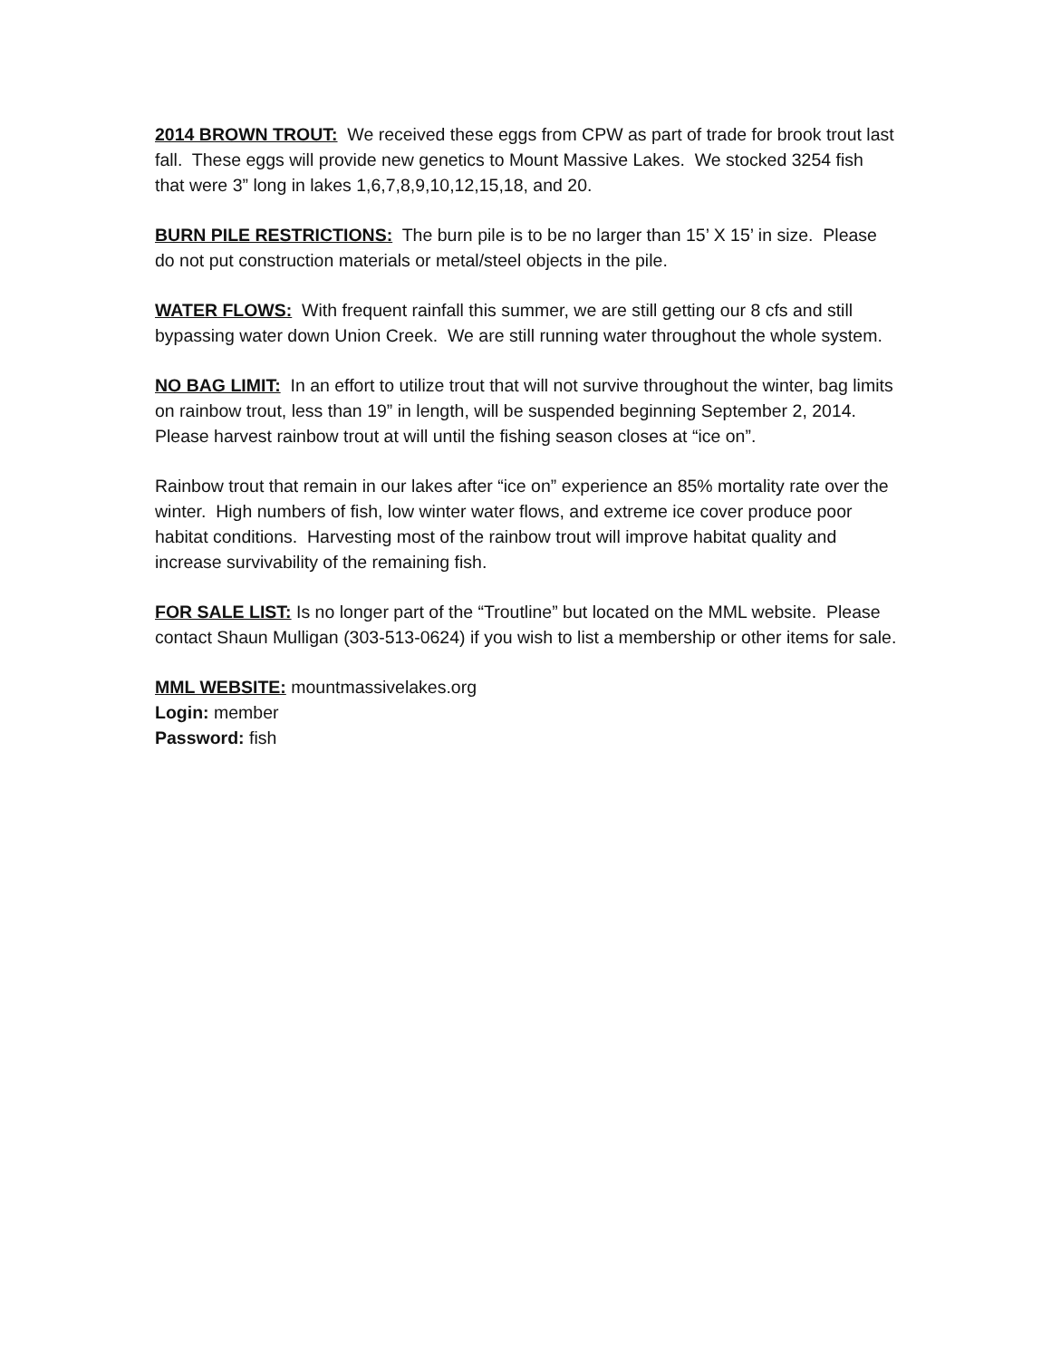2014 BROWN TROUT: We received these eggs from CPW as part of trade for brook trout last fall. These eggs will provide new genetics to Mount Massive Lakes. We stocked 3254 fish that were 3” long in lakes 1,6,7,8,9,10,12,15,18, and 20.
BURN PILE RESTRICTIONS: The burn pile is to be no larger than 15’ X 15’ in size. Please do not put construction materials or metal/steel objects in the pile.
WATER FLOWS: With frequent rainfall this summer, we are still getting our 8 cfs and still bypassing water down Union Creek. We are still running water throughout the whole system.
NO BAG LIMIT: In an effort to utilize trout that will not survive throughout the winter, bag limits on rainbow trout, less than 19” in length, will be suspended beginning September 2, 2014. Please harvest rainbow trout at will until the fishing season closes at “ice on”.
Rainbow trout that remain in our lakes after “ice on” experience an 85% mortality rate over the winter. High numbers of fish, low winter water flows, and extreme ice cover produce poor habitat conditions. Harvesting most of the rainbow trout will improve habitat quality and increase survivability of the remaining fish.
FOR SALE LIST: Is no longer part of the “Troutline” but located on the MML website. Please contact Shaun Mulligan (303-513-0624) if you wish to list a membership or other items for sale.
MML WEBSITE: mountmassivelakes.org
Login: member
Password: fish